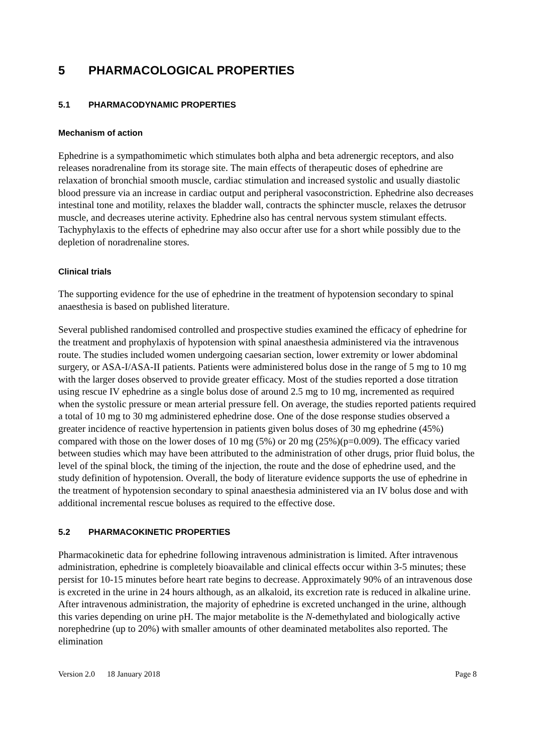5 PHARMACOLOGICAL PROPERTIES
5.1 PHARMACODYNAMIC PROPERTIES
Mechanism of action
Ephedrine is a sympathomimetic which stimulates both alpha and beta adrenergic receptors, and also releases noradrenaline from its storage site. The main effects of therapeutic doses of ephedrine are relaxation of bronchial smooth muscle, cardiac stimulation and increased systolic and usually diastolic blood pressure via an increase in cardiac output and peripheral vasoconstriction. Ephedrine also decreases intestinal tone and motility, relaxes the bladder wall, contracts the sphincter muscle, relaxes the detrusor muscle, and decreases uterine activity. Ephedrine also has central nervous system stimulant effects. Tachyphylaxis to the effects of ephedrine may also occur after use for a short while possibly due to the depletion of noradrenaline stores.
Clinical trials
The supporting evidence for the use of ephedrine in the treatment of hypotension secondary to spinal anaesthesia is based on published literature.
Several published randomised controlled and prospective studies examined the efficacy of ephedrine for the treatment and prophylaxis of hypotension with spinal anaesthesia administered via the intravenous route. The studies included women undergoing caesarian section, lower extremity or lower abdominal surgery, or ASA-I/ASA-II patients. Patients were administered bolus dose in the range of 5 mg to 10 mg with the larger doses observed to provide greater efficacy. Most of the studies reported a dose titration using rescue IV ephedrine as a single bolus dose of around 2.5 mg to 10 mg, incremented as required when the systolic pressure or mean arterial pressure fell. On average, the studies reported patients required a total of 10 mg to 30 mg administered ephedrine dose. One of the dose response studies observed a greater incidence of reactive hypertension in patients given bolus doses of 30 mg ephedrine (45%) compared with those on the lower doses of 10 mg (5%) or 20 mg (25%)(p=0.009). The efficacy varied between studies which may have been attributed to the administration of other drugs, prior fluid bolus, the level of the spinal block, the timing of the injection, the route and the dose of ephedrine used, and the study definition of hypotension. Overall, the body of literature evidence supports the use of ephedrine in the treatment of hypotension secondary to spinal anaesthesia administered via an IV bolus dose and with additional incremental rescue boluses as required to the effective dose.
5.2 PHARMACOKINETIC PROPERTIES
Pharmacokinetic data for ephedrine following intravenous administration is limited. After intravenous administration, ephedrine is completely bioavailable and clinical effects occur within 3-5 minutes; these persist for 10-15 minutes before heart rate begins to decrease. Approximately 90% of an intravenous dose is excreted in the urine in 24 hours although, as an alkaloid, its excretion rate is reduced in alkaline urine. After intravenous administration, the majority of ephedrine is excreted unchanged in the urine, although this varies depending on urine pH. The major metabolite is the N-demethylated and biologically active norephedrine (up to 20%) with smaller amounts of other deaminated metabolites also reported. The elimination
Version 2.0 18 January 2018 Page 8